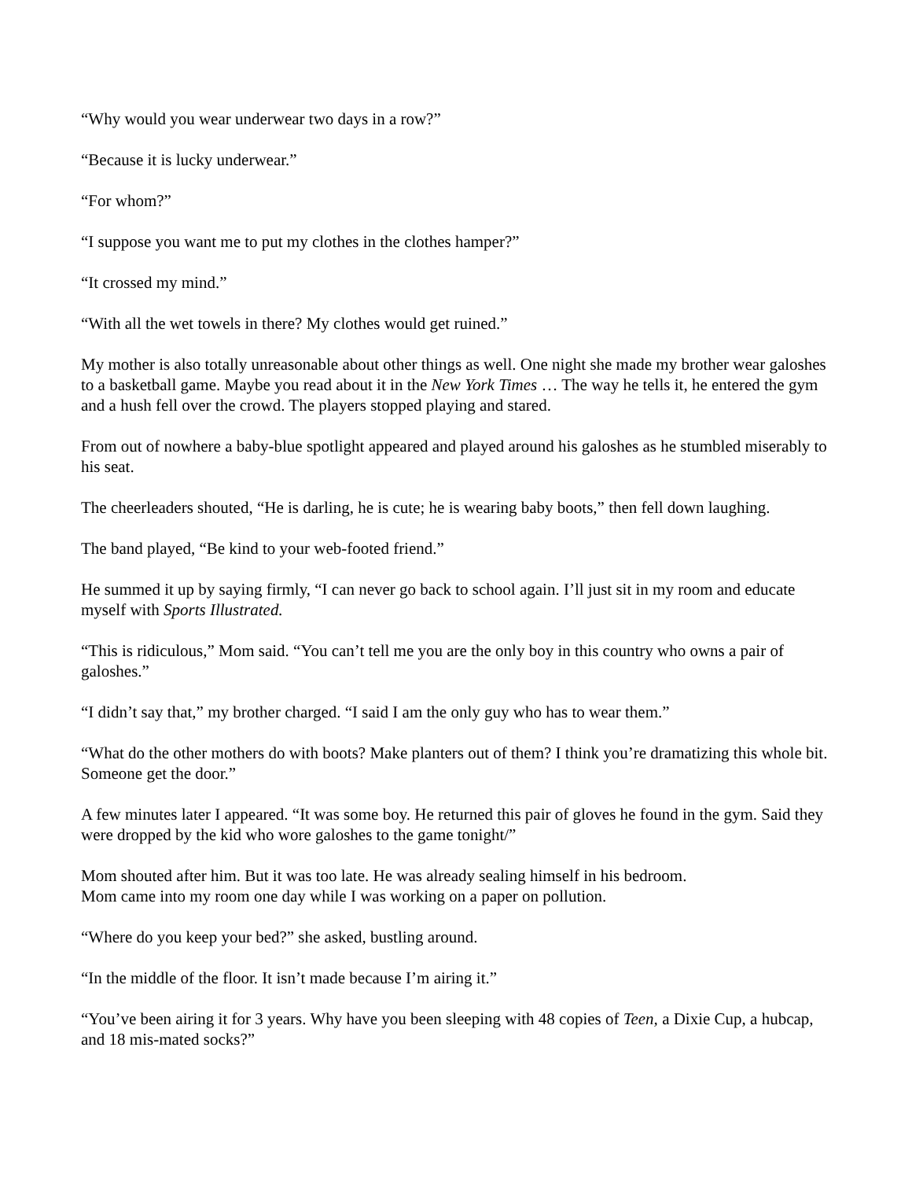“Why would you wear underwear two days in a row?”
“Because it is lucky underwear.”
“For whom?”
“I suppose you want me to put my clothes in the clothes hamper?”
“It crossed my mind.”
“With all the wet towels in there? My clothes would get ruined.”
My mother is also totally unreasonable about other things as well. One night she made my brother wear galoshes to a basketball game. Maybe you read about it in the New York Times … The way he tells it, he entered the gym and a hush fell over the crowd. The players stopped playing and stared.
From out of nowhere a baby-blue spotlight appeared and played around his galoshes as he stumbled miserably to his seat.
The cheerleaders shouted, “He is darling, he is cute; he is wearing baby boots,” then fell down laughing.
The band played, “Be kind to your web-footed friend.”
He summed it up by saying firmly, “I can never go back to school again. I’ll just sit in my room and educate myself with Sports Illustrated.
“This is ridiculous,” Mom said. “You can’t tell me you are the only boy in this country who owns a pair of galoshes.”
“I didn’t say that,” my brother charged. “I said I am the only guy who has to wear them.”
“What do the other mothers do with boots? Make planters out of them? I think you’re dramatizing this whole bit. Someone get the door.”
A few minutes later I appeared. “It was some boy. He returned this pair of gloves he found in the gym. Said they were dropped by the kid who wore galoshes to the game tonight/”
Mom shouted after him. But it was too late. He was already sealing himself in his bedroom.
Mom came into my room one day while I was working on a paper on pollution.
“Where do you keep your bed?” she asked, bustling around.
“In the middle of the floor. It isn’t made because I’m airing it.”
“You’ve been airing it for 3 years. Why have you been sleeping with 48 copies of Teen, a Dixie Cup, a hubcap, and 18 mis-mated socks?”